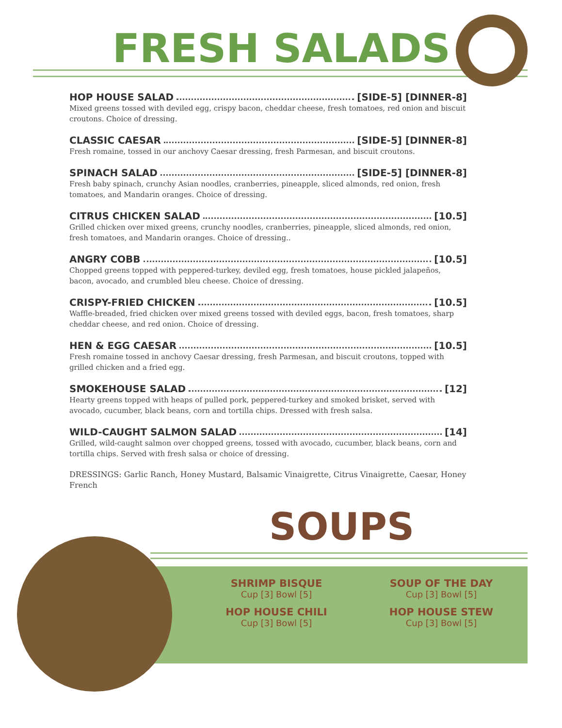FRESH SALADS
HOP HOUSE SALAD [SIDE-5] [DINNER-8]
Mixed greens tossed with deviled egg, crispy bacon, cheddar cheese, fresh tomatoes, red onion and biscuit croutons. Choice of dressing.
CLASSIC CAESAR [SIDE-5] [DINNER-8]
Fresh romaine, tossed in our anchovy Caesar dressing, fresh Parmesan, and biscuit croutons.
SPINACH SALAD [SIDE-5] [DINNER-8]
Fresh baby spinach, crunchy Asian noodles, cranberries, pineapple, sliced almonds, red onion, fresh tomatoes, and Mandarin oranges. Choice of dressing.
CITRUS CHICKEN SALAD [10.5]
Grilled chicken over mixed greens, crunchy noodles, cranberries, pineapple, sliced almonds, red onion, fresh tomatoes, and Mandarin oranges. Choice of dressing..
ANGRY COBB [10.5]
Chopped greens topped with peppered-turkey, deviled egg, fresh tomatoes, house pickled jalapeños, bacon, avocado, and crumbled bleu cheese. Choice of dressing.
CRISPY-FRIED CHICKEN [10.5]
Waffle-breaded, fried chicken over mixed greens tossed with deviled eggs, bacon, fresh tomatoes, sharp cheddar cheese, and red onion. Choice of dressing.
HEN & EGG CAESAR [10.5]
Fresh romaine tossed in anchovy Caesar dressing, fresh Parmesan, and biscuit croutons, topped with grilled chicken and a fried egg.
SMOKEHOUSE SALAD [12]
Hearty greens topped with heaps of pulled pork, peppered-turkey and smoked brisket, served with avocado, cucumber, black beans, corn and tortilla chips. Dressed with fresh salsa.
WILD-CAUGHT SALMON SALAD [14]
Grilled, wild-caught salmon over chopped greens, tossed with avocado, cucumber, black beans, corn and tortilla chips. Served with fresh salsa or choice of dressing.
DRESSINGS: Garlic Ranch, Honey Mustard, Balsamic Vinaigrette, Citrus Vinaigrette, Caesar, Honey French
SOUPS
SHRIMP BISQUE
Cup [3] Bowl [5]
SOUP OF THE DAY
Cup [3] Bowl [5]
HOP HOUSE CHILI
Cup [3] Bowl [5]
HOP HOUSE STEW
Cup [3] Bowl [5]